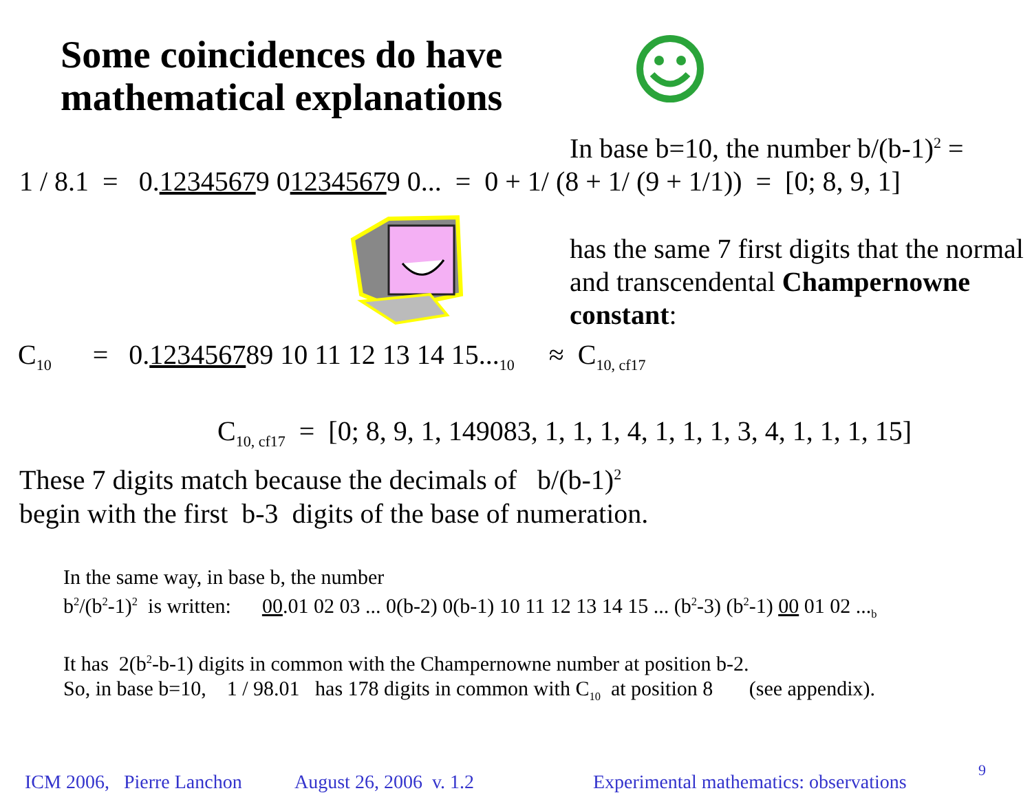Some coincidences do have mathematical explanations
In base b=10, the number b/(b-1)<sup>2</sup> =
1 / 8.1 = 0.12345679 012345679 0... = 0 + 1/ (8 + 1/ (9 + 1/1)) = [0; 8, 9, 1]
has the same 7 first digits that the normal and transcendental Champernowne constant:
C<sub>10</sub> = 0.123456789 10 11 12 13 14 15...<sub>10</sub> ≈ C<sub>10, cf17</sub>
C<sub>10, cf17</sub> = [0; 8, 9, 1, 149083, 1, 1, 1, 4, 1, 1, 1, 3, 4, 1, 1, 1, 15]
These 7 digits match because the decimals of b/(b-1)<sup>2</sup>
begin with the first b-3 digits of the base of numeration.
In the same way, in base b, the number
b<sup>2</sup>/(b<sup>2</sup>-1)<sup>2</sup> is written: 00.01 02 03 ... 0(b-2) 0(b-1) 10 11 12 13 14 15 ... (b<sup>2</sup>-3) (b<sup>2</sup>-1) 00 01 02 ...<sub>b</sub>
It has 2(b<sup>2</sup>-b-1) digits in common with the Champernowne number at position b-2.
So, in base b=10, 1 / 98.01 has 178 digits in common with C<sub>10</sub> at position 8 (see appendix).
ICM 2006, Pierre Lanchon August 26, 2006 v. 1.2 Experimental mathematics: observations 9